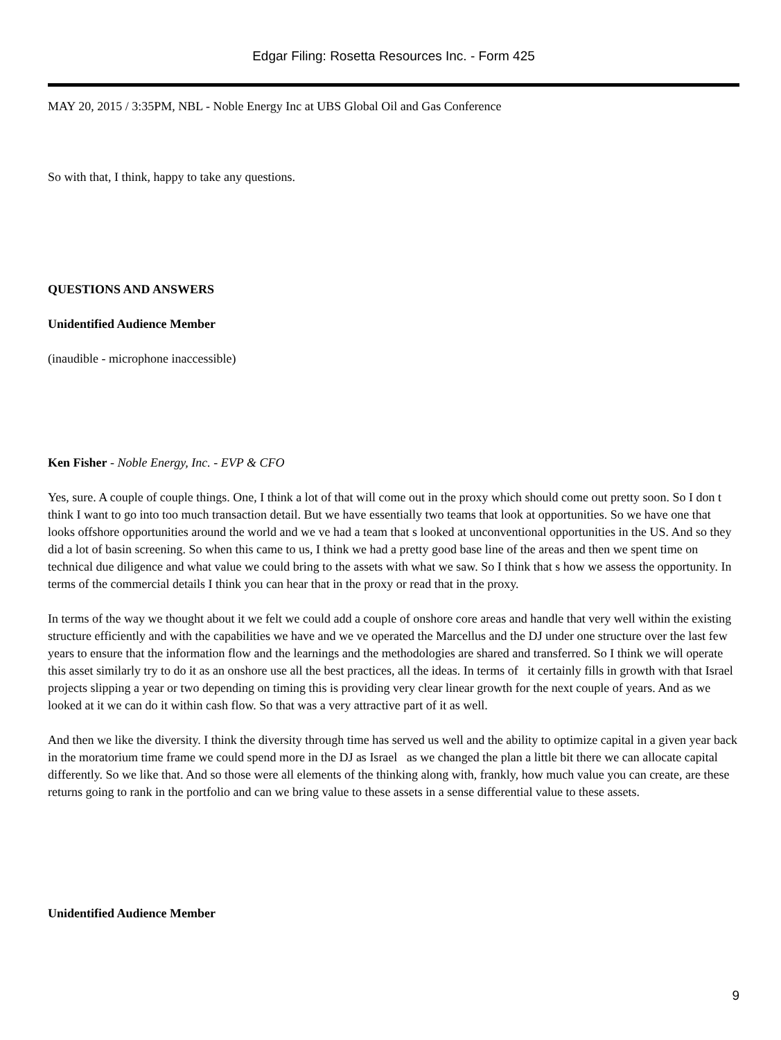Edgar Filing: Rosetta Resources Inc. - Form 425
MAY 20, 2015 / 3:35PM, NBL - Noble Energy Inc at UBS Global Oil and Gas Conference
So with that, I think, happy to take any questions.
QUESTIONS AND ANSWERS
Unidentified Audience Member
(inaudible - microphone inaccessible)
Ken Fisher - Noble Energy, Inc. - EVP & CFO
Yes, sure. A couple of couple things. One, I think a lot of that will come out in the proxy which should come out pretty soon. So I don t think I want to go into too much transaction detail. But we have essentially two teams that look at opportunities. So we have one that looks offshore opportunities around the world and we ve had a team that s looked at unconventional opportunities in the US. And so they did a lot of basin screening. So when this came to us, I think we had a pretty good base line of the areas and then we spent time on technical due diligence and what value we could bring to the assets with what we saw. So I think that s how we assess the opportunity. In terms of the commercial details I think you can hear that in the proxy or read that in the proxy.
In terms of the way we thought about it we felt we could add a couple of onshore core areas and handle that very well within the existing structure efficiently and with the capabilities we have and we ve operated the Marcellus and the DJ under one structure over the last few years to ensure that the information flow and the learnings and the methodologies are shared and transferred. So I think we will operate this asset similarly try to do it as an onshore use all the best practices, all the ideas. In terms of it certainly fills in growth with that Israel projects slipping a year or two depending on timing this is providing very clear linear growth for the next couple of years. And as we looked at it we can do it within cash flow. So that was a very attractive part of it as well.
And then we like the diversity. I think the diversity through time has served us well and the ability to optimize capital in a given year back in the moratorium time frame we could spend more in the DJ as Israel as we changed the plan a little bit there we can allocate capital differently. So we like that. And so those were all elements of the thinking along with, frankly, how much value you can create, are these returns going to rank in the portfolio and can we bring value to these assets in a sense differential value to these assets.
Unidentified Audience Member
9